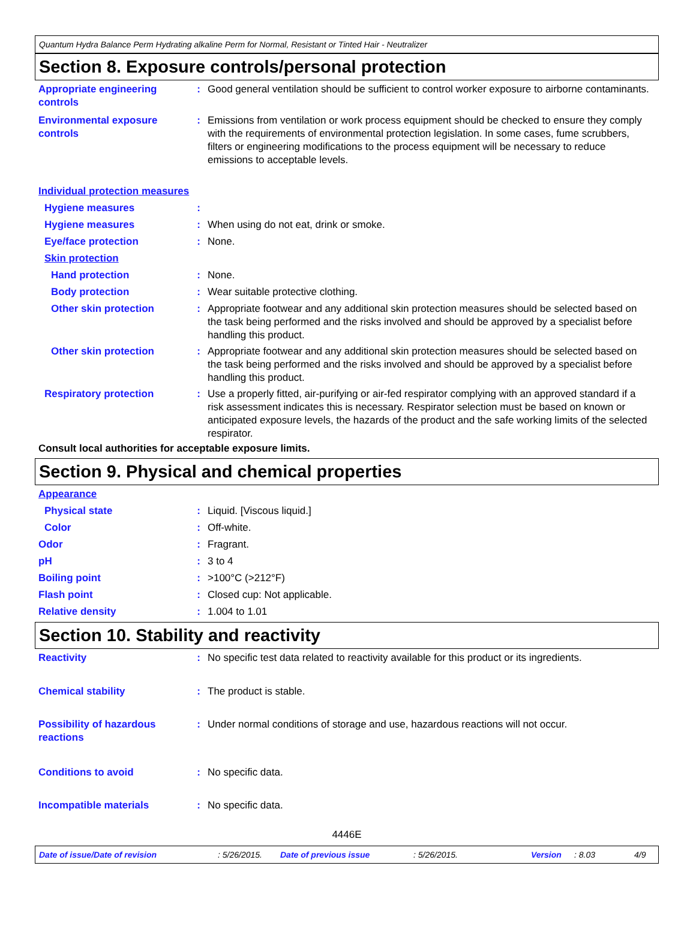Quantum Hydra Balance Perm Hydrating alkaline Perm for Normal, Resistant or Tinted Hair - Neutralizer
Section 8. Exposure controls/personal protection
Appropriate engineering controls
: Good general ventilation should be sufficient to control worker exposure to airborne contaminants.
Environmental exposure controls
: Emissions from ventilation or work process equipment should be checked to ensure they comply with the requirements of environmental protection legislation. In some cases, fume scrubbers, filters or engineering modifications to the process equipment will be necessary to reduce emissions to acceptable levels.
Individual protection measures
Hygiene measures :
Hygiene measures : When using do not eat, drink or smoke.
Eye/face protection : None.
Skin protection
Hand protection : None.
Body protection : Wear suitable protective clothing.
Other skin protection : Appropriate footwear and any additional skin protection measures should be selected based on the task being performed and the risks involved and should be approved by a specialist before handling this product.
Other skin protection : Appropriate footwear and any additional skin protection measures should be selected based on the task being performed and the risks involved and should be approved by a specialist before handling this product.
Respiratory protection : Use a properly fitted, air-purifying or air-fed respirator complying with an approved standard if a risk assessment indicates this is necessary. Respirator selection must be based on known or anticipated exposure levels, the hazards of the product and the safe working limits of the selected respirator.
Consult local authorities for acceptable exposure limits.
Section 9. Physical and chemical properties
Appearance
Physical state : Liquid. [Viscous liquid.]
Color : Off-white.
Odor : Fragrant.
pH : 3 to 4
Boiling point : >100°C (>212°F)
Flash point : Closed cup: Not applicable.
Relative density : 1.004 to 1.01
Section 10. Stability and reactivity
Reactivity : No specific test data related to reactivity available for this product or its ingredients.
Chemical stability : The product is stable.
Possibility of hazardous reactions
: Under normal conditions of storage and use, hazardous reactions will not occur.
Conditions to avoid : No specific data.
Incompatible materials : No specific data.
4446E
Date of issue/Date of revision: 5/26/2015. Date of previous issue: 5/26/2015. Version: 8.03 4/9